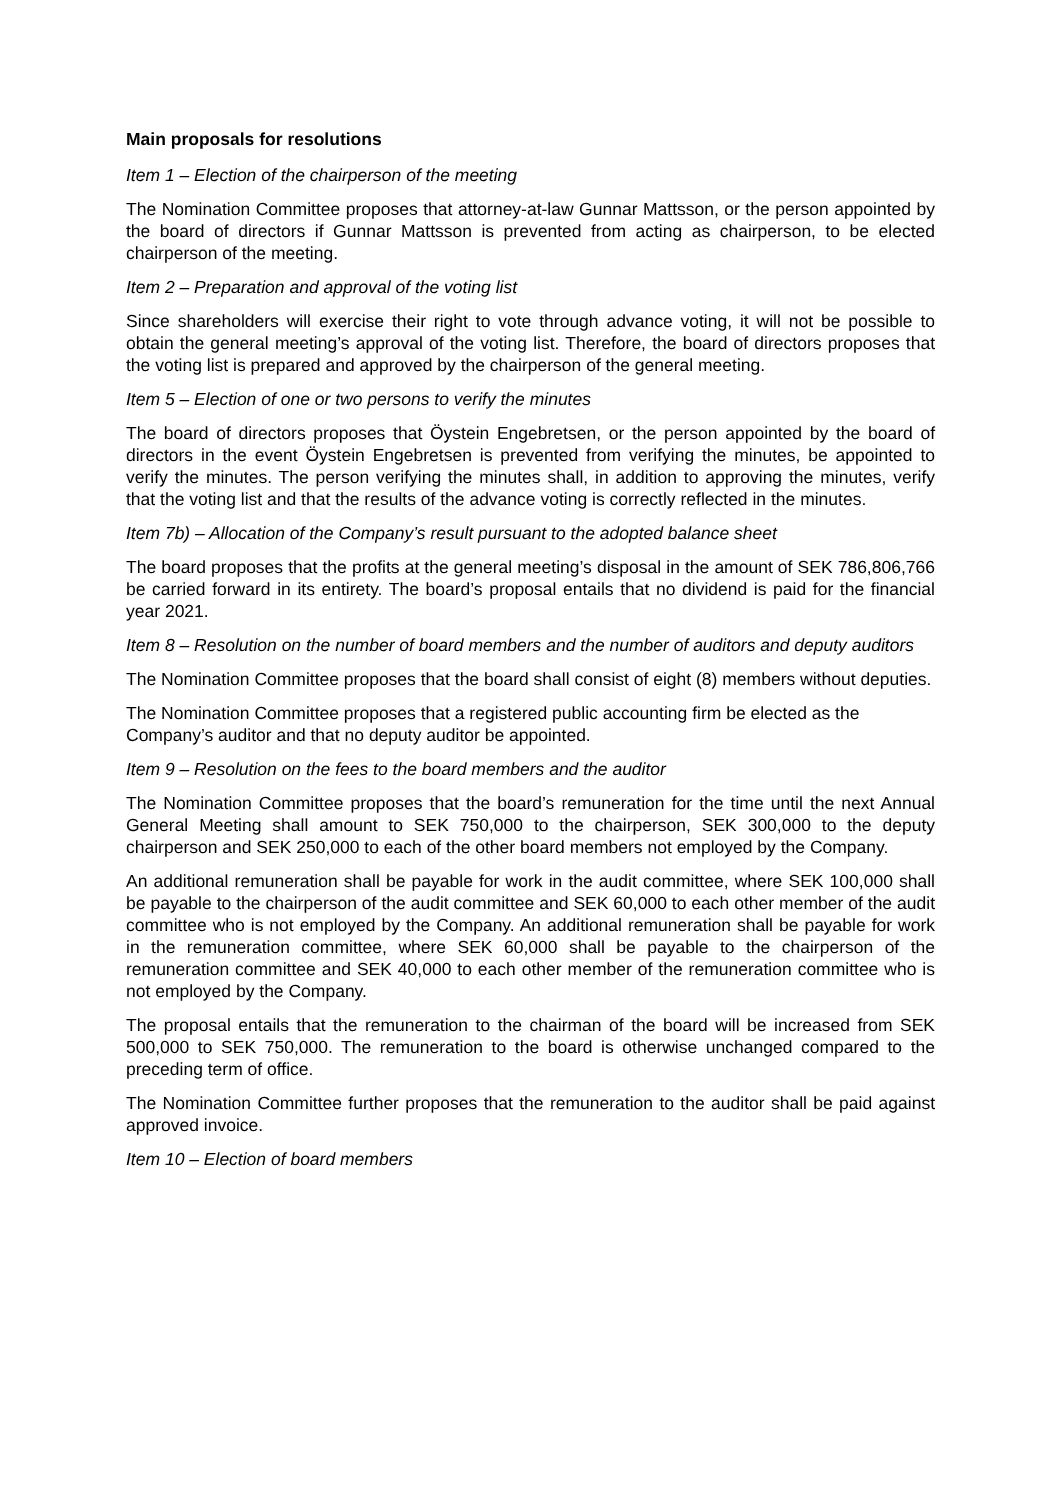Main proposals for resolutions
Item 1 – Election of the chairperson of the meeting
The Nomination Committee proposes that attorney-at-law Gunnar Mattsson, or the person appointed by the board of directors if Gunnar Mattsson is prevented from acting as chairperson, to be elected chairperson of the meeting.
Item 2 – Preparation and approval of the voting list
Since shareholders will exercise their right to vote through advance voting, it will not be possible to obtain the general meeting’s approval of the voting list. Therefore, the board of directors proposes that the voting list is prepared and approved by the chairperson of the general meeting.
Item 5 – Election of one or two persons to verify the minutes
The board of directors proposes that Öystein Engebretsen, or the person appointed by the board of directors in the event Öystein Engebretsen is prevented from verifying the minutes, be appointed to verify the minutes. The person verifying the minutes shall, in addition to approving the minutes, verify that the voting list and that the results of the advance voting is correctly reflected in the minutes.
Item 7b) – Allocation of the Company’s result pursuant to the adopted balance sheet
The board proposes that the profits at the general meeting’s disposal in the amount of SEK 786,806,766 be carried forward in its entirety. The board’s proposal entails that no dividend is paid for the financial year 2021.
Item 8 – Resolution on the number of board members and the number of auditors and deputy auditors
The Nomination Committee proposes that the board shall consist of eight (8) members without deputies.
The Nomination Committee proposes that a registered public accounting firm be elected as the Company’s auditor and that no deputy auditor be appointed.
Item 9 – Resolution on the fees to the board members and the auditor
The Nomination Committee proposes that the board’s remuneration for the time until the next Annual General Meeting shall amount to SEK 750,000 to the chairperson, SEK 300,000 to the deputy chairperson and SEK 250,000 to each of the other board members not employed by the Company.
An additional remuneration shall be payable for work in the audit committee, where SEK 100,000 shall be payable to the chairperson of the audit committee and SEK 60,000 to each other member of the audit committee who is not employed by the Company. An additional remuneration shall be payable for work in the remuneration committee, where SEK 60,000 shall be payable to the chairperson of the remuneration committee and SEK 40,000 to each other member of the remuneration committee who is not employed by the Company.
The proposal entails that the remuneration to the chairman of the board will be increased from SEK 500,000 to SEK 750,000. The remuneration to the board is otherwise unchanged compared to the preceding term of office.
The Nomination Committee further proposes that the remuneration to the auditor shall be paid against approved invoice.
Item 10 – Election of board members